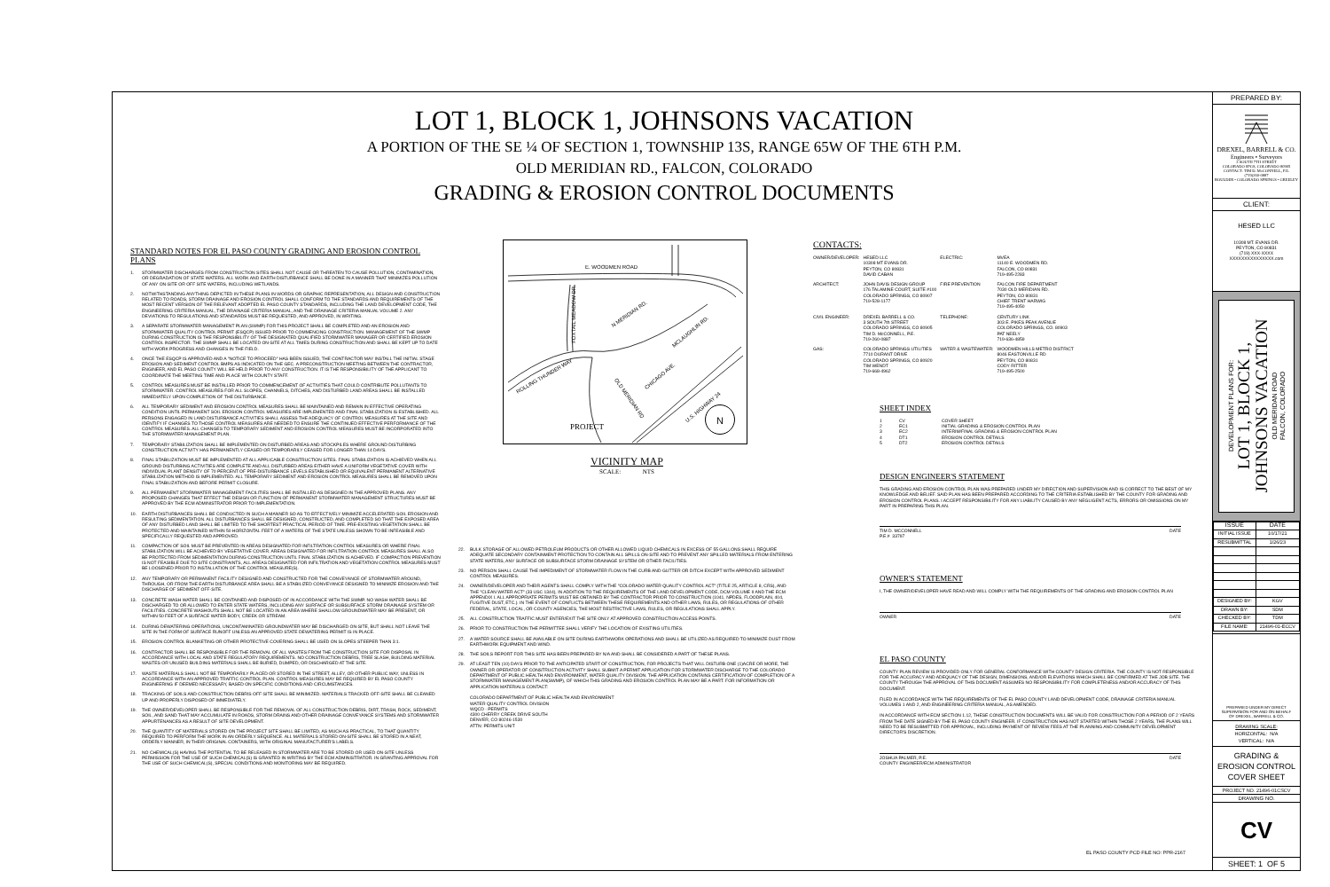LOT 1, BLOCK 1, JOHNSONS VACATION
A PORTION OF THE SE ¼ OF SECTION 1, TOWNSHIP 13S, RANGE 65W OF THE 6TH P.M.
OLD MERIDIAN RD., FALCON, COLORADO
GRADING & EROSION CONTROL DOCUMENTS
STANDARD NOTES FOR EL PASO COUNTY GRADING AND EROSION CONTROL PLANS
1. STORMWATER DISCHARGES FROM CONSTRUCTION SITES SHALL NOT CAUSE OR THREATEN TO CAUSE POLLUTION, CONTAMINATION, OR DEGRADATION OF STATE WATERS. ALL WORK AND EARTH DISTURBANCE SHALL BE DONE IN A MANNER THAT MINIMIZES POLLUTION OF ANY ON-SITE OR OFF SITE WATERS, INCLUDING WETLANDS.
2. NOTWITHSTANDING ANYTHING DEPICTED IN THESE PLANS IN WORDS OR GRAPHIC REPRESENTATION, ALL DESIGN AND CONSTRUCTION RELATED TO ROADS, STORM DRAINAGE AND EROSION CONTROL SHALL CONFORM TO THE STANDARDS AND REQUIREMENTS OF THE MOST RECENT VERSION OF THE RELEVANT ADOPTED EL PASO COUNTY STANDARDS, INCLUDING THE LAND DEVELOPMENT CODE, THE ENGINEERING CRITERIA MANUAL, THE DRAINAGE CRITERIA MANUAL, AND THE DRAINAGE CRITERIA MANUAL VOLUME 2. ANY DEVIATIONS TO REGULATIONS AND STANDARDS MUST BE REQUESTED, AND APPROVED, IN WRITING.
3. A SEPARATE STORMWATER MANAGEMENT PLAN (SWMP) FOR THIS PROJECT SHALL BE COMPLETED AND AN EROSION AND STORMWATER QUALITY CONTROL PERMIT (ESQCP) ISSUED PRIOR TO COMMENCING CONSTRUCTION. MANAGEMENT OF THE SWMP DURING CONSTRUCTION IS THE RESPONSIBILITY OF THE DESIGNATED QUALIFIED STORMWATER MANAGER OR CERTIFIED EROSION CONTROL INSPECTOR. THE SWMP SHALL BE LOCATED ON-SITE AT ALL TIMES DURING CONSTRUCTION AND SHALL BE KEPT UP TO DATE WITH WORK PROGRESS AND CHANGES IN THE FIELD.
4. ONCE THE ESQCP IS APPROVED AND A "NOTICE TO PROCEED" HAS BEEN ISSUED, THE CONTRACTOR MAY INSTALL THE INITIAL STAGE EROSION AND SEDIMENT CONTROL BMPS AS INDICATED ON THE GEC. A PRECONSTRUCTION MEETING BETWEEN THE CONTRACTOR, ENGINEER, AND EL PASO COUNTY WILL BE HELD PRIOR TO ANY CONSTRUCTION. IT IS THE RESPONSIBILITY OF THE APPLICANT TO COORDINATE THE MEETING TIME AND PLACE WITH COUNTY STAFF.
5. CONTROL MEASURES MUST BE INSTALLED PRIOR TO COMMENCEMENT OF ACTIVITIES THAT COULD CONTRIBUTE POLLUTANTS TO STORMWATER. CONTROL MEASURES FOR ALL SLOPES, CHANNELS, DITCHES, AND DISTURBED LAND AREAS SHALL BE INSTALLED IMMEDIATELY UPON COMPLETION OF THE DISTURBANCE.
6. ALL TEMPORARY SEDIMENT AND EROSION CONTROL MEASURES SHALL BE MAINTAINED AND REMAIN IN EFFECTIVE OPERATING CONDITION UNTIL PERMANENT SOIL EROSION CONTROL MEASURES ARE IMPLEMENTED AND FINAL STABILIZATION IS ESTABLISHED. ALL PERSONS ENGAGED IN LAND DISTURBANCE ACTIVITIES SHALL ASSESS THE ADEQUACY OF CONTROL MEASURES AT THE SITE AND IDENTIFY IF CHANGES TO THOSE CONTROL MEASURES ARE NEEDED TO ENSURE THE CONTINUED EFFECTIVE PERFORMANCE OF THE CONTROL MEASURES. ALL CHANGES TO TEMPORARY SEDIMENT AND EROSION CONTROL MEASURES MUST BE INCORPORATED INTO THE STORMWATER MANAGEMENT PLAN.
7. TEMPORARY STABILIZATION SHALL BE IMPLEMENTED ON DISTURBED AREAS AND STOCKPILES WHERE GROUND DISTURBING CONSTRUCTION ACTIVITY HAS PERMANENTLY CEASED OR TEMPORARILY CEASED FOR LONGER THAN 14 DAYS.
8. FINAL STABILIZATION MUST BE IMPLEMENTED AT ALL APPLICABLE CONSTRUCTION SITES. FINAL STABILIZATION IS ACHIEVED WHEN ALL GROUND DISTURBING ACTIVITIES ARE COMPLETE AND ALL DISTURBED AREAS EITHER HAVE A UNIFORM VEGETATIVE COVER WITH INDIVIDUAL PLANT DENSITY OF 70 PERCENT OF PRE-DISTURBANCE LEVELS ESTABLISHED OR EQUIVALENT PERMANENT ALTERNATIVE STABILIZATION METHOD IS IMPLEMENTED. ALL TEMPORARY SEDIMENT AND EROSION CONTROL MEASURES SHALL BE REMOVED UPON FINAL STABILIZATION AND BEFORE PERMIT CLOSURE.
9. ALL PERMANENT STORMWATER MANAGEMENT FACILITIES SHALL BE INSTALLED AS DESIGNED IN THE APPROVED PLANS. ANY PROPOSED CHANGES THAT EFFECT THE DESIGN OR FUNCTION OF PERMANENT STORMWATER MANAGEMENT STRUCTURES MUST BE APPROVED BY THE ECM ADMINISTRATOR PRIOR TO IMPLEMENTATION.
10. EARTH DISTURBANCES SHALL BE CONDUCTED IN SUCH A MANNER SO AS TO EFFECTIVELY MINIMIZE ACCELERATED SOIL EROSION AND RESULTING SEDIMENTATION. ALL DISTURBANCES SHALL BE DESIGNED, CONSTRUCTED, AND COMPLETED SO THAT THE EXPOSED AREA OF ANY DISTURBED LAND SHALL BE LIMITED TO THE SHORTEST PRACTICAL PERIOD OF TIME. PRE-EXISTING VEGETATION SHALL BE PROTECTED AND MAINTAINED WITHIN 50 HORIZONTAL FEET OF A WATERS OF THE STATE UNLESS SHOWN TO BE INFEASIBLE AND SPECIFICALLY REQUESTED AND APPROVED.
11. COMPACTION OF SOIL MUST BE PREVENTED IN AREAS DESIGNATED FOR INFILTRATION CONTROL MEASURES OR WHERE FINAL STABILIZATION WILL BE ACHIEVED BY VEGETATIVE COVER. AREAS DESIGNATED FOR INFILTRATION CONTROL MEASURES SHALL ALSO BE PROTECTED FROM SEDIMENTATION DURING CONSTRUCTION UNTIL FINAL STABILIZATION IS ACHIEVED. IF COMPACTION PREVENTION IS NOT FEASIBLE DUE TO SITE CONSTRAINTS, ALL AREAS DESIGNATED FOR INFILTRATION AND VEGETATION CONTROL MEASURES MUST BE LOOSENED PRIOR TO INSTALLATION OF THE CONTROL MEASURE(S).
12. ANY TEMPORARY OR PERMANENT FACILITY DESIGNED AND CONSTRUCTED FOR THE CONVEYANCE OF STORMWATER AROUND, THROUGH, OR FROM THE EARTH DISTURBANCE AREA SHALL BE A STABILIZED CONVEYANCE DESIGNED TO MINIMIZE EROSION AND THE DISCHARGE OF SEDIMENT OFF-SITE.
13. CONCRETE WASH WATER SHALL BE CONTAINED AND DISPOSED OF IN ACCORDANCE WITH THE SWMP. NO WASH WATER SHALL BE DISCHARGED TO OR ALLOWED TO ENTER STATE WATERS, INCLUDING ANY SURFACE OR SUBSURFACE STORM DRAINAGE SYSTEM OR FACILITIES. CONCRETE WASHOUTS SHALL NOT BE LOCATED IN AN AREA WHERE SHALLOW GROUNDWATER MAY BE PRESENT, OR WITHIN 50 FEET OF A SURFACE WATER BODY, CREEK OR STREAM.
14. DURING DEWATERING OPERATIONS, UNCONTAMINATED GROUNDWATER MAY BE DISCHARGED ON-SITE, BUT SHALL NOT LEAVE THE SITE IN THE FORM OF SURFACE RUNOFF UNLESS AN APPROVED STATE DEWATERING PERMIT IS IN PLACE.
15. EROSION CONTROL BLANKETING OR OTHER PROTECTIVE COVERING SHALL BE USED ON SLOPES STEEPER THAN 3:1.
16. CONTRACTOR SHALL BE RESPONSIBLE FOR THE REMOVAL OF ALL WASTES FROM THE CONSTRUCTION SITE FOR DISPOSAL IN ACCORDANCE WITH LOCAL AND STATE REGULATORY REQUIREMENTS. NO CONSTRUCTION DEBRIS, TREE SLASH, BUILDING MATERIAL WASTES OR UNUSED BUILDING MATERIALS SHALL BE BURIED, DUMPED, OR DISCHARGED AT THE SITE.
17. WASTE MATERIALS SHALL NOT BE TEMPORARILY PLACED OR STORED IN THE STREET, ALLEY, OR OTHER PUBLIC WAY, UNLESS IN ACCORDANCE WITH AN APPROVED TRAFFIC CONTROL PLAN. CONTROL MEASURES MAY BE REQUIRED BY EL PASO COUNTY ENGINEERING IF DEEMED NECESSARY, BASED ON SPECIFIC CONDITIONS AND CIRCUMSTANCES.
18. TRACKING OF SOILS AND CONSTRUCTION DEBRIS OFF-SITE SHALL BE MINIMIZED. MATERIALS TRACKED OFF-SITE SHALL BE CLEANED UP AND PROPERLY DISPOSED OF IMMEDIATELY.
19. THE OWNER/DEVELOPER SHALL BE RESPONSIBLE FOR THE REMOVAL OF ALL CONSTRUCTION DEBRIS, DIRT, TRASH, ROCK, SEDIMENT, SOIL, AND SAND THAT MAY ACCUMULATE IN ROADS, STORM DRAINS AND OTHER DRAINAGE CONVEYANCE SYSTEMS AND STORMWATER APPURTENANCES AS A RESULT OF SITE DEVELOPMENT.
20. THE QUANTITY OF MATERIALS STORED ON THE PROJECT SITE SHALL BE LIMITED, AS MUCH AS PRACTICAL, TO THAT QUANTITY REQUIRED TO PERFORM THE WORK IN AN ORDERLY SEQUENCE. ALL MATERIALS STORED ON-SITE SHALL BE STORED IN A NEAT, ORDERLY MANNER, IN THEIR ORIGINAL CONTAINERS, WITH ORIGINAL MANUFACTURER'S LABELS.
21. NO CHEMICAL(S) HAVING THE POTENTIAL TO BE RELEASED IN STORMWATER ARE TO BE STORED OR USED ON-SITE UNLESS PERMISSION FOR THE USE OF SUCH CHEMICAL(S) IS GRANTED IN WRITING BY THE ECM ADMINISTRATOR. IN GRANTING APPROVAL FOR THE USE OF SUCH CHEMICAL(S), SPECIAL CONDITIONS AND MONITORING MAY BE REQUIRED.
E. WOODMEN ROAD
FOXTAIL MEADOW DR. N MERIDIAN RD.
MCLAUGHLIN RD.
ROLLING THUNDER WAY CHICAGO AVE.
OLD MERIDIAN RD
U.S. HIGHWAY 24
PROJECT
N
VICINITY MAP
SCALE: NTS
22. BULK STORAGE OF ALLOWED PETROLEUM PRODUCTS OR OTHER ALLOWED LIQUID CHEMICALS IN EXCESS OF 55 GALLONS SHALL REQUIRE ADEQUATE SECONDARY CONTAINMENT PROTECTION TO CONTAIN ALL SPILLS ON-SITE AND TO PREVENT ANY SPILLED MATERIALS FROM ENTERING STATE WATERS, ANY SURFACE OR SUBSURFACE STORM DRAINAGE SYSTEM OR OTHER FACILITIES.
23. NO PERSON SHALL CAUSE THE IMPEDIMENT OF STORMWATER FLOW IN THE CURB AND GUTTER OR DITCH EXCEPT WITH APPROVED SEDIMENT CONTROL MEASURES.
24. OWNER/DEVELOPER AND THEIR AGENTS SHALL COMPLY WITH THE "COLORADO WATER QUALITY CONTROL ACT" (TITLE 25, ARTICLE 8, CRS), AND THE "CLEAN WATER ACT" (33 USC 1344), IN ADDITION TO THE REQUIREMENTS OF THE LAND DEVELOPMENT CODE, DCM VOLUME II AND THE ECM APPENDIX I. ALL APPROPRIATE PERMITS MUST BE OBTAINED BY THE CONTRACTOR PRIOR TO CONSTRUCTION (1041, NPDES, FLOODPLAIN, 404, FUGITIVE DUST, ETC.). IN THE EVENT OF CONFLICTS BETWEEN THESE REQUIREMENTS AND OTHER LAWS, RULES, OR REGULATIONS OF OTHER FEDERAL, STATE, LOCAL, OR COUNTY AGENCIES, THE MOST RESTRICTIVE LAWS, RULES, OR REGULATIONS SHALL APPLY.
25. ALL CONSTRUCTION TRAFFIC MUST ENTER/EXIT THE SITE ONLY AT APPROVED CONSTRUCTION ACCESS POINTS.
26. PRIOR TO CONSTRUCTION THE PERMITTEE SHALL VERIFY THE LOCATION OF EXISTING UTILITIES.
27. A WATER SOURCE SHALL BE AVAILABLE ON-SITE DURING EARTHWORK OPERATIONS AND SHALL BE UTILIZED AS REQUIRED TO MINIMIZE DUST FROM EARTHWORK EQUIPMENT AND WIND.
28. THE SOILS REPORT FOR THIS SITE HAS BEEN PREPARED BY N/A AND SHALL BE CONSIDERED A PART OF THESE PLANS.
29. AT LEAST TEN (10) DAYS PRIOR TO THE ANTICIPATED START OF CONSTRUCTION, FOR PROJECTS THAT WILL DISTURB ONE (1)ACRE OR MORE, THE OWNER OR OPERATOR OF CONSTRUCTION ACTIVITY SHALL SUBMIT A PERMIT APPLICATION FOR STORMWATER DISCHARGE TO THE COLORADO DEPARTMENT OF PUBLIC HEALTH AND ENVIRONMENT, WATER QUALITY DIVISION. THE APPLICATION CONTAINS CERTIFICATION OF COMPLETION OF A STORMWATER MANAGEMENT PLAN(SWMP), OF WHICH THIS GRADING AND EROSION CONTROL PLAN MAY BE A PART. FOR INFORMATION OR APPLICATION MATERIALS CONTACT:
COLORADO DEPARTMENT OF PUBLIC HEALTH AND ENVIRONMENT
WATER QUALITY CONTROL DIVISION
WQCD - PERMITS
4300 CHERRY CREEK DRIVE SOUTH
DENVER, CO 80246-1530
ATTN: PERMITS UNIT
CONTACTS:
| OWNER/DEVELOPER: | HESED LLC 10308 MT EVANS DR. PEYTON, CO 80831 DAVID CABAN | ELECTRIC: | MVEA 11140 E. WOODMEN RD. FALCON, CO 80831 719-495-2283 |
| ARCHITECT: | JOHN DAVIS DESIGN GROUP 176 TALAMINE COURT, SUITE #100 COLORADO SPRINGS, CO 80907 719-528-1177 | FIRE PREVENTION | FALCON FIRE DEPARTMENT 7030 OLD MERIDIAN RD. PEYTON, CO 80831 CHIEF TRENT HARWIG 719-495-4050 |
| CIVIL ENGINEER: | DREXEL BARRELL & CO. 3 SOUTH 7th STREET COLORADO SPRINGS, CO 80905 TIM D. McCONNELL, P.E. 719-260-0887 | TELEPHONE: | CENTURY LINK 303 E. PIKES PEAK AVENUE COLORADO SPRINGS, CO. 80903 PAT NEELY 719-636-4859 |
| GAS: | COLORADO SPRINGS UTILITIES 7710 DURANT DRIVE COLORADO SPRINGS, CO 80920 TIM WENDT 719-668-4962 | WATER & WASTEWATER: | WOODMEN HILLS METRO DISTRICT 8046 EASTONVILLE RD PEYTON, CO 80831 CODY RITTER 719-495-2500 |
SHEET INDEX
| 1 | CV | COVER SHEET |
| 2 | EC1 | INITIAL GRADING & EROSION CONTROL PLAN |
| 3 | EC2 | INTERIM/FINAL GRADING & EROSION CONTROL PLAN |
| 4 | DT1 | EROSION CONTROL DETAILS |
| 5 | DT2 | EROSION CONTROL DETAILS |
DESIGN ENGINEER'S STATEMENT
THIS GRADING AND EROSION CONTROL PLAN WAS PREPARED UNDER MY DIRECTION AND SUPERVISION AND IS CORRECT TO THE BEST OF MY KNOWLEDGE AND BELIEF. SAID PLAN HAS BEEN PREPARED ACCORDING TO THE CRITERIA ESTABLISHED BY THE COUNTY FOR GRADING AND EROSION CONTROL PLANS. I ACCEPT RESPONSIBILITY FOR ANY LIABILITY CAUSED BY ANY NEGLIGENT ACTS, ERRORS OR OMISSIONS ON MY PART IN PREPARING THIS PLAN.
TIM D. MCCONNELL
P.E.# 33797 DATE
OWNER'S STATEMENT
I, THE OWNER/DEVELOPER HAVE READ AND WILL COMPLY WITH THE REQUIREMENTS OF THE GRADING AND EROSION CONTROL PLAN
OWNER DATE
EL PASO COUNTY
COUNTY PLAN REVIEW IS PROVIDED ONLY FOR GENERAL CONFORMANCE WITH COUNTY DESIGN CRITERIA. THE COUNTY IS NOT RESPONSIBLE FOR THE ACCURACY AND ADEQUACY OF THE DESIGN, DIMENSIONS, AND/OR ELEVATIONS WHICH SHALL BE CONFIRMED AT THE JOB SITE. THE COUNTY THROUGH THE APPROVAL OF THIS DOCUMENT ASSUMES NO RESPONSIBILITY FOR COMPLETENESS AND/OR ACCURACY OF THIS DOCUMENT.
FILED IN ACCORDANCE WITH THE REQUIREMENTS OF THE EL PASO COUNTY LAND DEVELOPMENT CODE, DRAINAGE CRITERIA MANUAL VOLUMES 1 AND 2, AND ENGINEERING CRITERIA MANUAL, AS AMENDED.
IN ACCORDANCE WITH ECM SECTION 1.12, THESE CONSTRUCTION DOCUMENTS WILL BE VALID FOR CONSTRUCTION FOR A PERIOD OF 2 YEARS FROM THE DATE SIGNED BY THE EL PASO COUNTY ENGINEER. IF CONSTRUCTION HAS NOT STARTED WITHIN THOSE 2 YEARS, THE PLANS WILL NEED TO BE RESUBMITTED FOR APPROVAL, INCLUDING PAYMENT OF REVIEW FEES AT THE PLANNING AND COMMUNITY DEVELOPMENT DIRECTOR'S DISCRETION.
JOSHUA PALMER, P.E.
COUNTY ENGINEER/ECM ADMINISTRATOR DATE
EL PASO COUNTY PCD FILE NO: PPR-2167
PREPARED BY:
DREXEL, BARRELL & CO.
Engineers • Surveyors
3 SOUTH 7TH STREET
COLORADO SPGS, COLORADO 80905
CONTACT: TIM D. McCONNELL, P.E.
(719)260-0887
BOULDER • COLORADO SPRINGS • GREELEY
CLIENT:
HESED LLC
10308 MT. EVANS DR.
PEYTON, CO 80831
(719) XXX-XXXX
XXXXXXXXXXXXXXX.com
DEVELOPMENT PLANS FOR:
LOT 1, BLOCK 1,
JOHNSONS VACATION
OLD MERIDAN ROAD
FALCON, COLORADO
| ISSUE | DATE |
| INITIAL ISSUE | 10/17/21 |
| RESUBMITTAL | 1/26/23 |
| DESIGNED BY: | KGV |
| DRAWN BY: | SDM |
| CHECKED BY: | TDM |
| FILE NAME: | 21496-01-ECCV |
PREPARED UNDER MY DIRECT
SUPERVISION FOR AND ON BEHALF
OF DREXEL, BARRELL & CO.
DRAWING SCALE:
HORIZONTAL: N/A
VERTICAL: N/A
GRADING &
EROSION CONTROL
COVER SHEET
PROJECT NO. 21496-01CSCV
DRAWING NO.
CV
SHEET: 1 OF 5